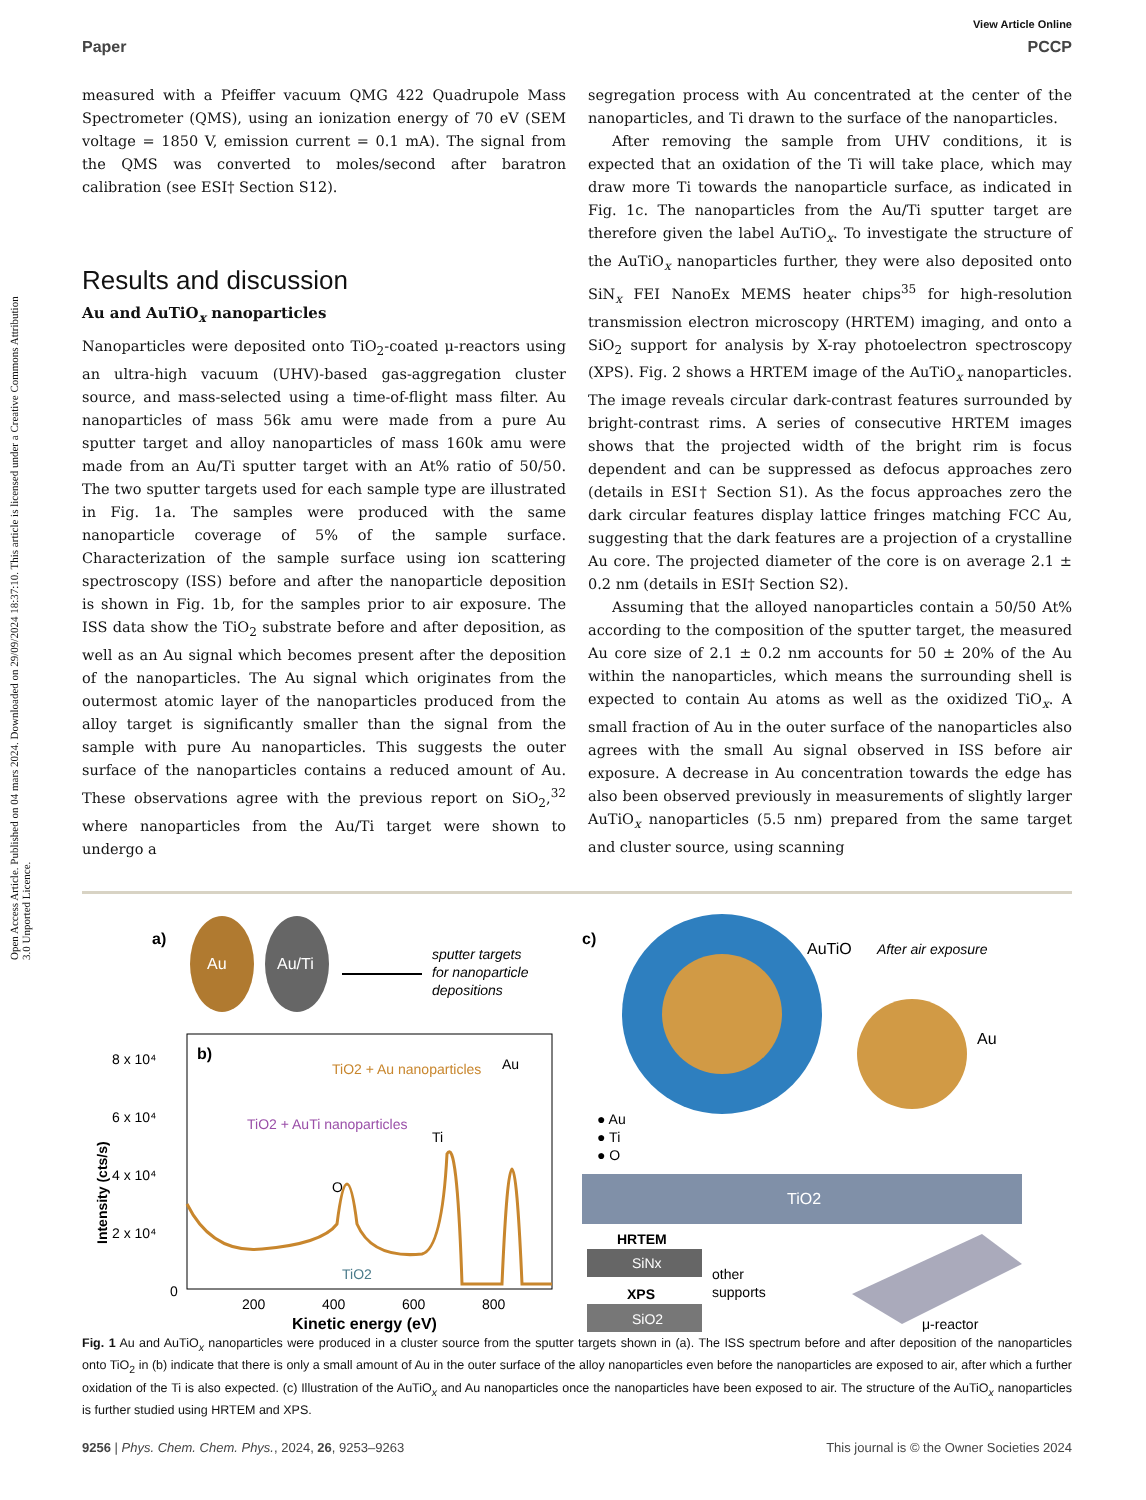Open Access Article. Published on 04 mars 2024. Downloaded on 29/09/2024 18:37:10. This article is licensed under a Creative Commons Attribution 3.0 Unported Licence.
View Article Online
Paper PCCP
measured with a Pfeiffer vacuum QMG 422 Quadrupole Mass Spectrometer (QMS), using an ionization energy of 70 eV (SEM voltage = 1850 V, emission current = 0.1 mA). The signal from the QMS was converted to moles/second after baratron calibration (see ESI† Section S12).
Results and discussion
Au and AuTiO<sub>x</sub> nanoparticles
Nanoparticles were deposited onto TiO<sub>2</sub>-coated μ-reactors using an ultra-high vacuum (UHV)-based gas-aggregation cluster source, and mass-selected using a time-of-flight mass filter. Au nanoparticles of mass 56k amu were made from a pure Au sputter target and alloy nanoparticles of mass 160k amu were made from an Au/Ti sputter target with an At% ratio of 50/50. The two sputter targets used for each sample type are illustrated in Fig. 1a. The samples were produced with the same nanoparticle coverage of 5% of the sample surface. Characterization of the sample surface using ion scattering spectroscopy (ISS) before and after the nanoparticle deposition is shown in Fig. 1b, for the samples prior to air exposure. The ISS data show the TiO<sub>2</sub> substrate before and after deposition, as well as an Au signal which becomes present after the deposition of the nanoparticles. The Au signal which originates from the outermost atomic layer of the nanoparticles produced from the alloy target is significantly smaller than the signal from the sample with pure Au nanoparticles. This suggests the outer surface of the nanoparticles contains a reduced amount of Au. These observations agree with the previous report on SiO<sub>2</sub>,<sup>32</sup> where nanoparticles from the Au/Ti target were shown to undergo a
segregation process with Au concentrated at the center of the nanoparticles, and Ti drawn to the surface of the nanoparticles.
After removing the sample from UHV conditions, it is expected that an oxidation of the Ti will take place, which may draw more Ti towards the nanoparticle surface, as indicated in Fig. 1c. The nanoparticles from the Au/Ti sputter target are therefore given the label AuTiO<sub>x</sub>. To investigate the structure of the AuTiO<sub>x</sub> nanoparticles further, they were also deposited onto SiN<sub>x</sub> FEI NanoEx MEMS heater chips<sup>35</sup> for high-resolution transmission electron microscopy (HRTEM) imaging, and onto a SiO<sub>2</sub> support for analysis by X-ray photoelectron spectroscopy (XPS). Fig. 2 shows a HRTEM image of the AuTiO<sub>x</sub> nanoparticles. The image reveals circular dark-contrast features surrounded by bright-contrast rims. A series of consecutive HRTEM images shows that the projected width of the bright rim is focus dependent and can be suppressed as defocus approaches zero (details in ESI† Section S1). As the focus approaches zero the dark circular features display lattice fringes matching FCC Au, suggesting that the dark features are a projection of a crystalline Au core. The projected diameter of the core is on average 2.1 ± 0.2 nm (details in ESI† Section S2).
Assuming that the alloyed nanoparticles contain a 50/50 At% according to the composition of the sputter target, the measured Au core size of 2.1 ± 0.2 nm accounts for 50 ± 20% of the Au within the nanoparticles, which means the surrounding shell is expected to contain Au atoms as well as the oxidized TiO<sub>x</sub>. A small fraction of Au in the outer surface of the nanoparticles also agrees with the small Au signal observed in ISS before air exposure. A decrease in Au concentration towards the edge has also been observed previously in measurements of slightly larger AuTiO<sub>x</sub> nanoparticles (5.5 nm) prepared from the same target and cluster source, using scanning
a)
Au
Au/Ti
sputter targets
for nanoparticle
depositions
b)
8 x 10⁴
6 x 10⁴
4 x 10⁴
2 x 10⁴
0
200
400
600
800
Kinetic energy (eV)
Intensity (cts/s)
TiO2 + Au nanoparticles
Au
TiO2 + AuTi nanoparticles
Ti
O
TiO2
c)
AuTiO
After air exposure
Au
● Au
● Ti
● O
TiO2
HRTEM
SiNx
XPS
SiO2
other
supports
μ-reactor
Fig. 1 Au and AuTiO<sub>x</sub> nanoparticles were produced in a cluster source from the sputter targets shown in (a). The ISS spectrum before and after deposition of the nanoparticles onto TiO<sub>2</sub> in (b) indicate that there is only a small amount of Au in the outer surface of the alloy nanoparticles even before the nanoparticles are exposed to air, after which a further oxidation of the Ti is also expected. (c) Illustration of the AuTiO<sub>x</sub> and Au nanoparticles once the nanoparticles have been exposed to air. The structure of the AuTiO<sub>x</sub> nanoparticles is further studied using HRTEM and XPS.
9256 | Phys. Chem. Chem. Phys., 2024, 26, 9253–9263 This journal is © the Owner Societies 2024